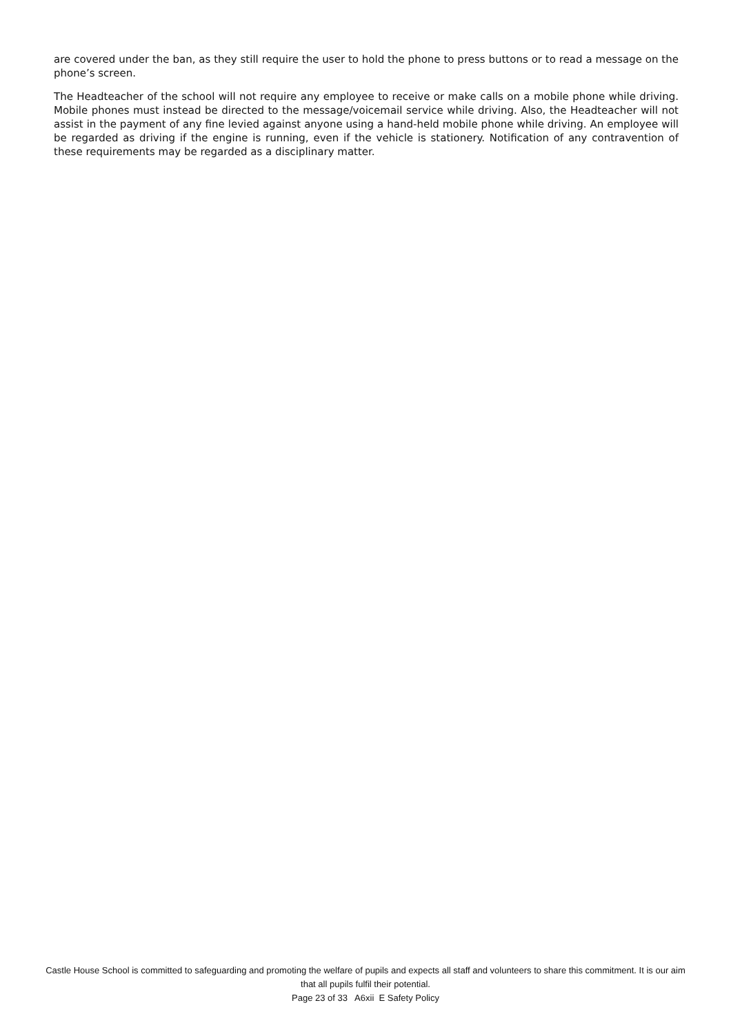are covered under the ban, as they still require the user to hold the phone to press buttons or to read a message on the phone’s screen.
The Headteacher of the school will not require any employee to receive or make calls on a mobile phone while driving. Mobile phones must instead be directed to the message/voicemail service while driving. Also, the Headteacher will not assist in the payment of any fine levied against anyone using a hand-held mobile phone while driving. An employee will be regarded as driving if the engine is running, even if the vehicle is stationery. Notification of any contravention of these requirements may be regarded as a disciplinary matter.
Castle House School is committed to safeguarding and promoting the welfare of pupils and expects all staff and volunteers to share this commitment. It is our aim that all pupils fulfil their potential.
Page 23 of 33 A6xii E Safety Policy